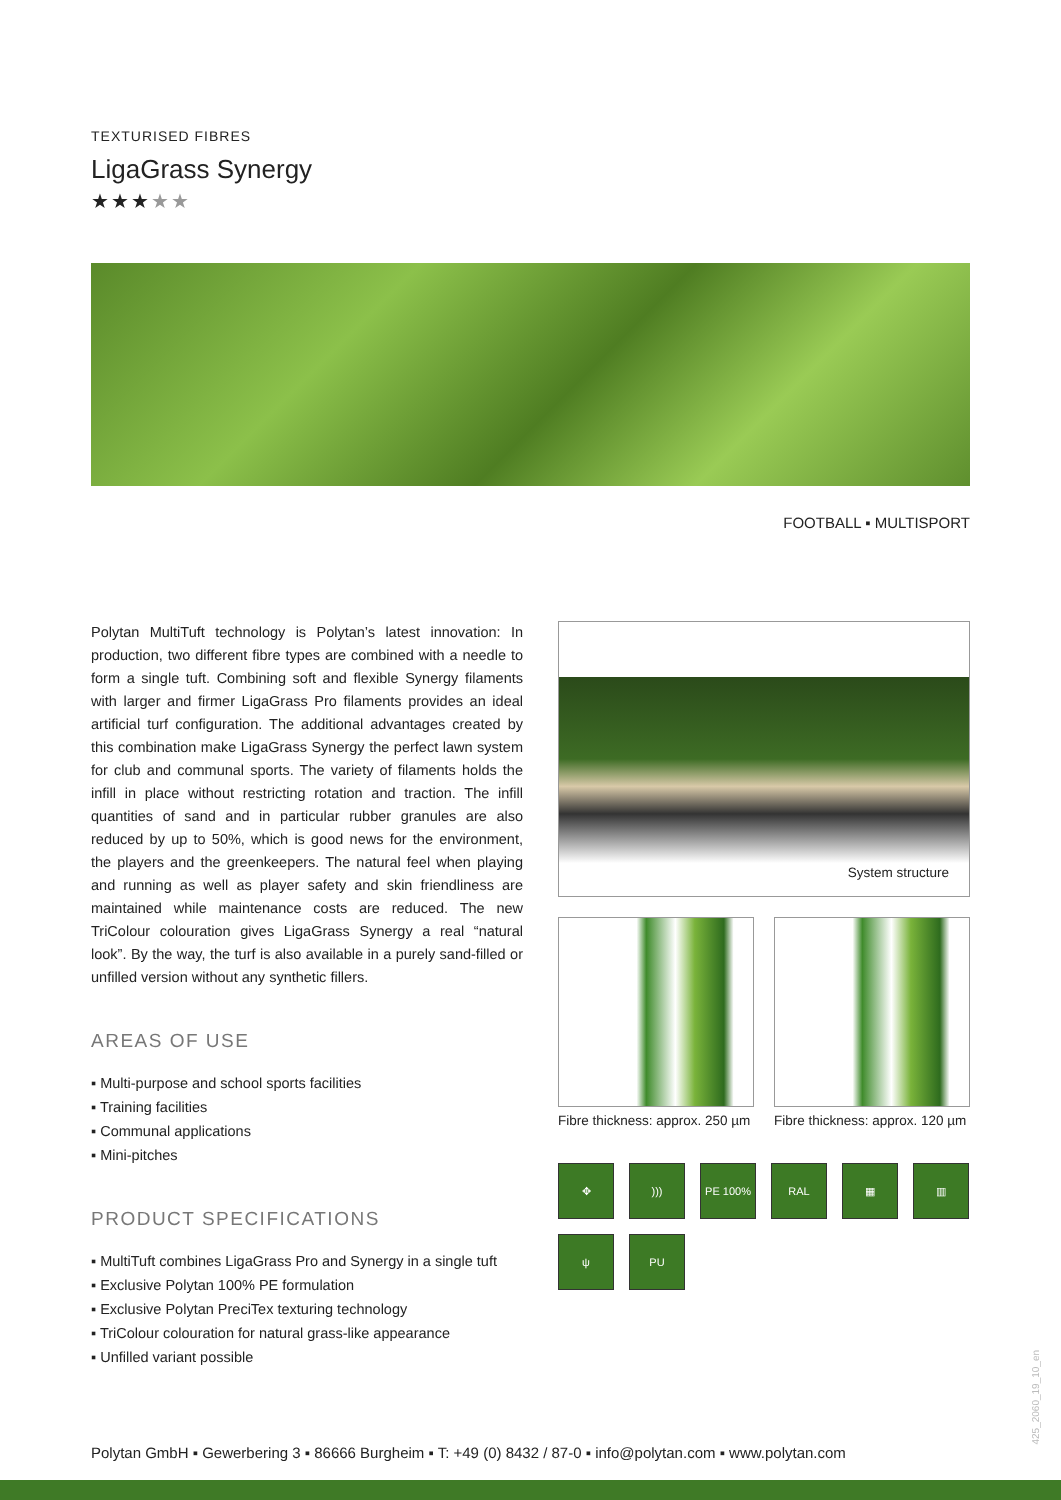TEXTURISED FIBRES
LigaGrass Synergy
★★★★★
FOOTBALL ▪ MULTISPORT
Polytan MultiTuft technology is Polytan’s latest innovation: In production, two different fibre types are combined with a needle to form a single tuft. Combining soft and flexible Synergy filaments with larger and firmer LigaGrass Pro filaments provides an ideal artificial turf configuration. The additional advantages created by this combination make LigaGrass Synergy the perfect lawn system for club and communal sports. The variety of filaments holds the infill in place without restricting rotation and traction. The infill quantities of sand and in particular rubber granules are also reduced by up to 50%, which is good news for the environment, the players and the greenkeepers. The natural feel when playing and running as well as player safety and skin friendliness are maintained while maintenance costs are reduced. The new TriColour colouration gives LigaGrass Synergy a real “natural look”. By the way, the turf is also available in a purely sand-filled or unfilled version without any synthetic fillers.
AREAS OF USE
▪ Multi-purpose and school sports facilities
▪ Training facilities
▪ Communal applications
▪ Mini-pitches
PRODUCT SPECIFICATIONS
▪ MultiTuft combines LigaGrass Pro and Synergy in a single tuft
▪ Exclusive Polytan 100% PE formulation
▪ Exclusive Polytan PreciTex texturing technology
▪ TriColour colouration for natural grass-like appearance
▪ Unfilled variant possible
System structure
Fibre thickness: approx. 250 µm
Fibre thickness: approx. 120 µm
✥
)))
PE 100%
RAL
▦
▥
ψ
PU
425_2060_19_10_en
Polytan GmbH ▪ Gewerbering 3 ▪ 86666 Burgheim ▪ T: +49 (0) 8432 / 87-0 ▪ info@polytan.com ▪ www.polytan.com